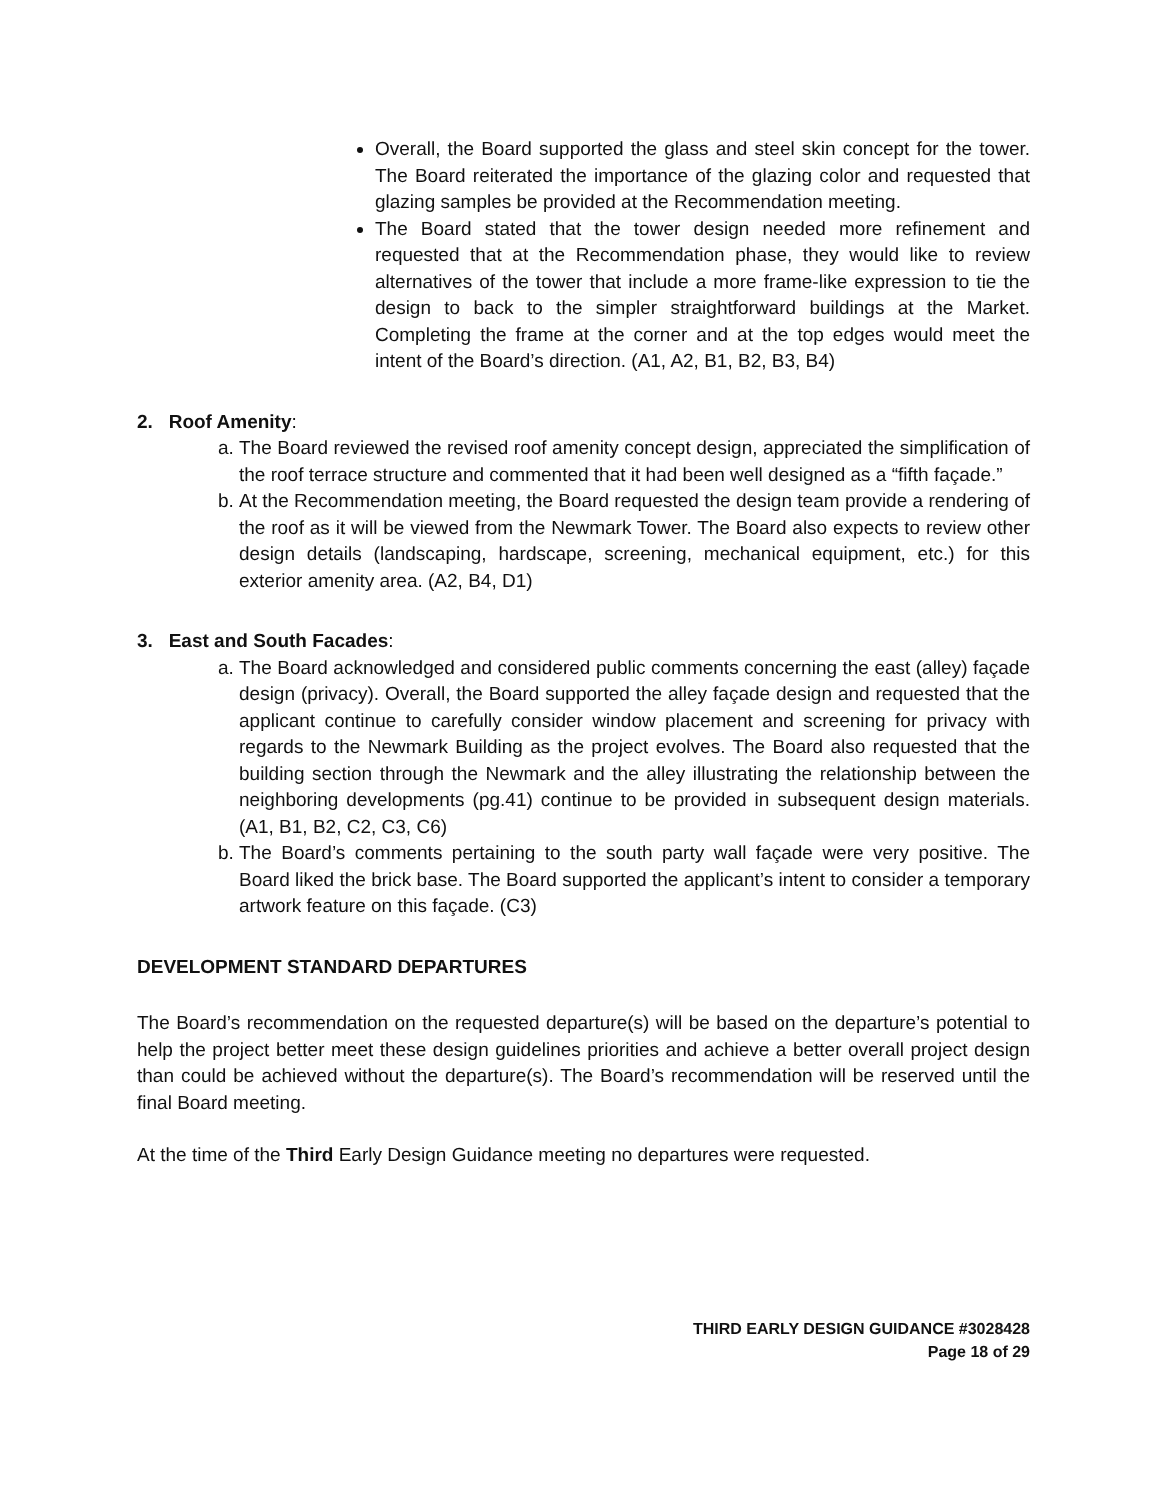Overall, the Board supported the glass and steel skin concept for the tower. The Board reiterated the importance of the glazing color and requested that glazing samples be provided at the Recommendation meeting.
The Board stated that the tower design needed more refinement and requested that at the Recommendation phase, they would like to review alternatives of the tower that include a more frame-like expression to tie the design to back to the simpler straightforward buildings at the Market. Completing the frame at the corner and at the top edges would meet the intent of the Board’s direction. (A1, A2, B1, B2, B3, B4)
2. Roof Amenity:
a. The Board reviewed the revised roof amenity concept design, appreciated the simplification of the roof terrace structure and commented that it had been well designed as a “fifth façade.”
b. At the Recommendation meeting, the Board requested the design team provide a rendering of the roof as it will be viewed from the Newmark Tower. The Board also expects to review other design details (landscaping, hardscape, screening, mechanical equipment, etc.) for this exterior amenity area. (A2, B4, D1)
3. East and South Facades:
a. The Board acknowledged and considered public comments concerning the east (alley) façade design (privacy). Overall, the Board supported the alley façade design and requested that the applicant continue to carefully consider window placement and screening for privacy with regards to the Newmark Building as the project evolves. The Board also requested that the building section through the Newmark and the alley illustrating the relationship between the neighboring developments (pg.41) continue to be provided in subsequent design materials. (A1, B1, B2, C2, C3, C6)
b. The Board’s comments pertaining to the south party wall façade were very positive. The Board liked the brick base. The Board supported the applicant’s intent to consider a temporary artwork feature on this façade. (C3)
DEVELOPMENT STANDARD DEPARTURES
The Board’s recommendation on the requested departure(s) will be based on the departure’s potential to help the project better meet these design guidelines priorities and achieve a better overall project design than could be achieved without the departure(s). The Board’s recommendation will be reserved until the final Board meeting.
At the time of the Third Early Design Guidance meeting no departures were requested.
THIRD EARLY DESIGN GUIDANCE #3028428
Page 18 of 29